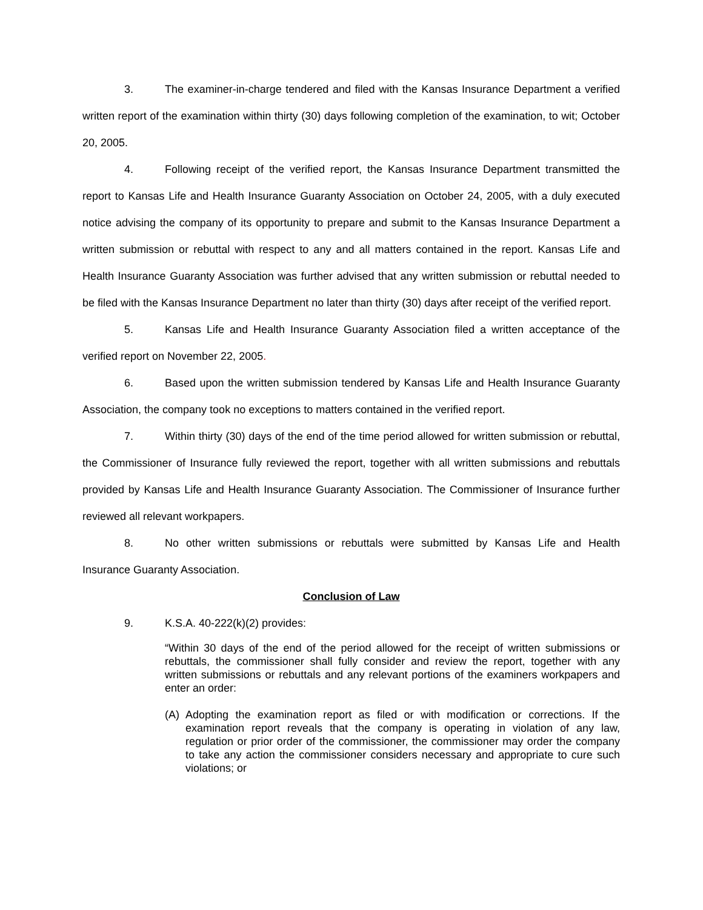3. The examiner-in-charge tendered and filed with the Kansas Insurance Department a verified written report of the examination within thirty (30) days following completion of the examination, to wit; October 20, 2005.
4. Following receipt of the verified report, the Kansas Insurance Department transmitted the report to Kansas Life and Health Insurance Guaranty Association on October 24, 2005, with a duly executed notice advising the company of its opportunity to prepare and submit to the Kansas Insurance Department a written submission or rebuttal with respect to any and all matters contained in the report. Kansas Life and Health Insurance Guaranty Association was further advised that any written submission or rebuttal needed to be filed with the Kansas Insurance Department no later than thirty (30) days after receipt of the verified report.
5. Kansas Life and Health Insurance Guaranty Association filed a written acceptance of the verified report on November 22, 2005.
6. Based upon the written submission tendered by Kansas Life and Health Insurance Guaranty Association, the company took no exceptions to matters contained in the verified report.
7. Within thirty (30) days of the end of the time period allowed for written submission or rebuttal, the Commissioner of Insurance fully reviewed the report, together with all written submissions and rebuttals provided by Kansas Life and Health Insurance Guaranty Association. The Commissioner of Insurance further reviewed all relevant workpapers.
8. No other written submissions or rebuttals were submitted by Kansas Life and Health Insurance Guaranty Association.
Conclusion of Law
9. K.S.A. 40-222(k)(2) provides:
“Within 30 days of the end of the period allowed for the receipt of written submissions or rebuttals, the commissioner shall fully consider and review the report, together with any written submissions or rebuttals and any relevant portions of the examiners workpapers and enter an order:
(A) Adopting the examination report as filed or with modification or corrections. If the examination report reveals that the company is operating in violation of any law, regulation or prior order of the commissioner, the commissioner may order the company to take any action the commissioner considers necessary and appropriate to cure such violations; or